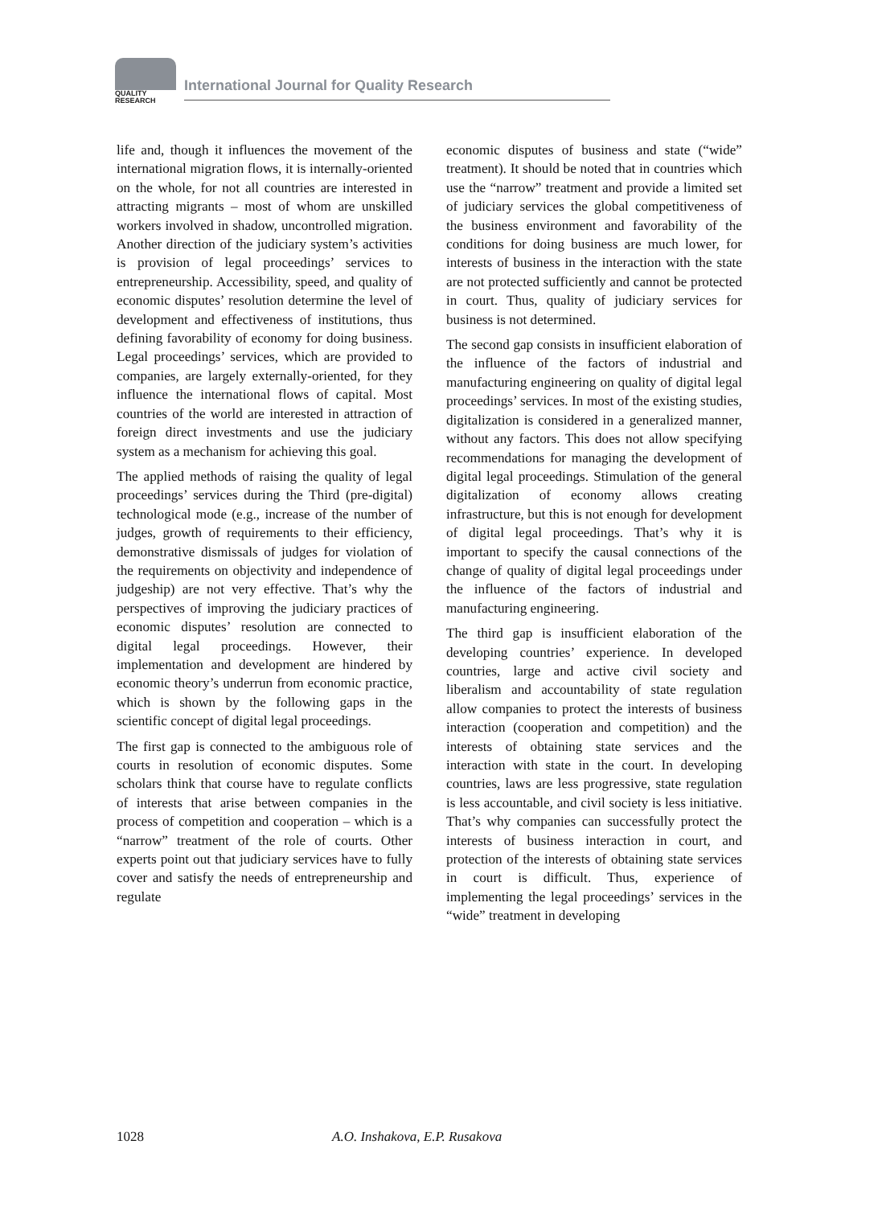QUALITY
RESEARCH
International Journal for Quality Research
life and, though it influences the movement of the international migration flows, it is internally-oriented on the whole, for not all countries are interested in attracting migrants – most of whom are unskilled workers involved in shadow, uncontrolled migration. Another direction of the judiciary system’s activities is provision of legal proceedings’ services to entrepreneurship. Accessibility, speed, and quality of economic disputes’ resolution determine the level of development and effectiveness of institutions, thus defining favorability of economy for doing business. Legal proceedings’ services, which are provided to companies, are largely externally-oriented, for they influence the international flows of capital. Most countries of the world are interested in attraction of foreign direct investments and use the judiciary system as a mechanism for achieving this goal.
The applied methods of raising the quality of legal proceedings’ services during the Third (pre-digital) technological mode (e.g., increase of the number of judges, growth of requirements to their efficiency, demonstrative dismissals of judges for violation of the requirements on objectivity and independence of judgeship) are not very effective. That’s why the perspectives of improving the judiciary practices of economic disputes’ resolution are connected to digital legal proceedings. However, their implementation and development are hindered by economic theory’s underrun from economic practice, which is shown by the following gaps in the scientific concept of digital legal proceedings.
The first gap is connected to the ambiguous role of courts in resolution of economic disputes. Some scholars think that course have to regulate conflicts of interests that arise between companies in the process of competition and cooperation – which is a “narrow” treatment of the role of courts. Other experts point out that judiciary services have to fully cover and satisfy the needs of entrepreneurship and regulate
economic disputes of business and state (“wide” treatment). It should be noted that in countries which use the “narrow” treatment and provide a limited set of judiciary services the global competitiveness of the business environment and favorability of the conditions for doing business are much lower, for interests of business in the interaction with the state are not protected sufficiently and cannot be protected in court. Thus, quality of judiciary services for business is not determined.
The second gap consists in insufficient elaboration of the influence of the factors of industrial and manufacturing engineering on quality of digital legal proceedings’ services. In most of the existing studies, digitalization is considered in a generalized manner, without any factors. This does not allow specifying recommendations for managing the development of digital legal proceedings. Stimulation of the general digitalization of economy allows creating infrastructure, but this is not enough for development of digital legal proceedings. That’s why it is important to specify the causal connections of the change of quality of digital legal proceedings under the influence of the factors of industrial and manufacturing engineering.
The third gap is insufficient elaboration of the developing countries’ experience. In developed countries, large and active civil society and liberalism and accountability of state regulation allow companies to protect the interests of business interaction (cooperation and competition) and the interests of obtaining state services and the interaction with state in the court. In developing countries, laws are less progressive, state regulation is less accountable, and civil society is less initiative. That’s why companies can successfully protect the interests of business interaction in court, and protection of the interests of obtaining state services in court is difficult. Thus, experience of implementing the legal proceedings’ services in the “wide” treatment in developing
1028 A.O. Inshakova, E.P. Rusakova